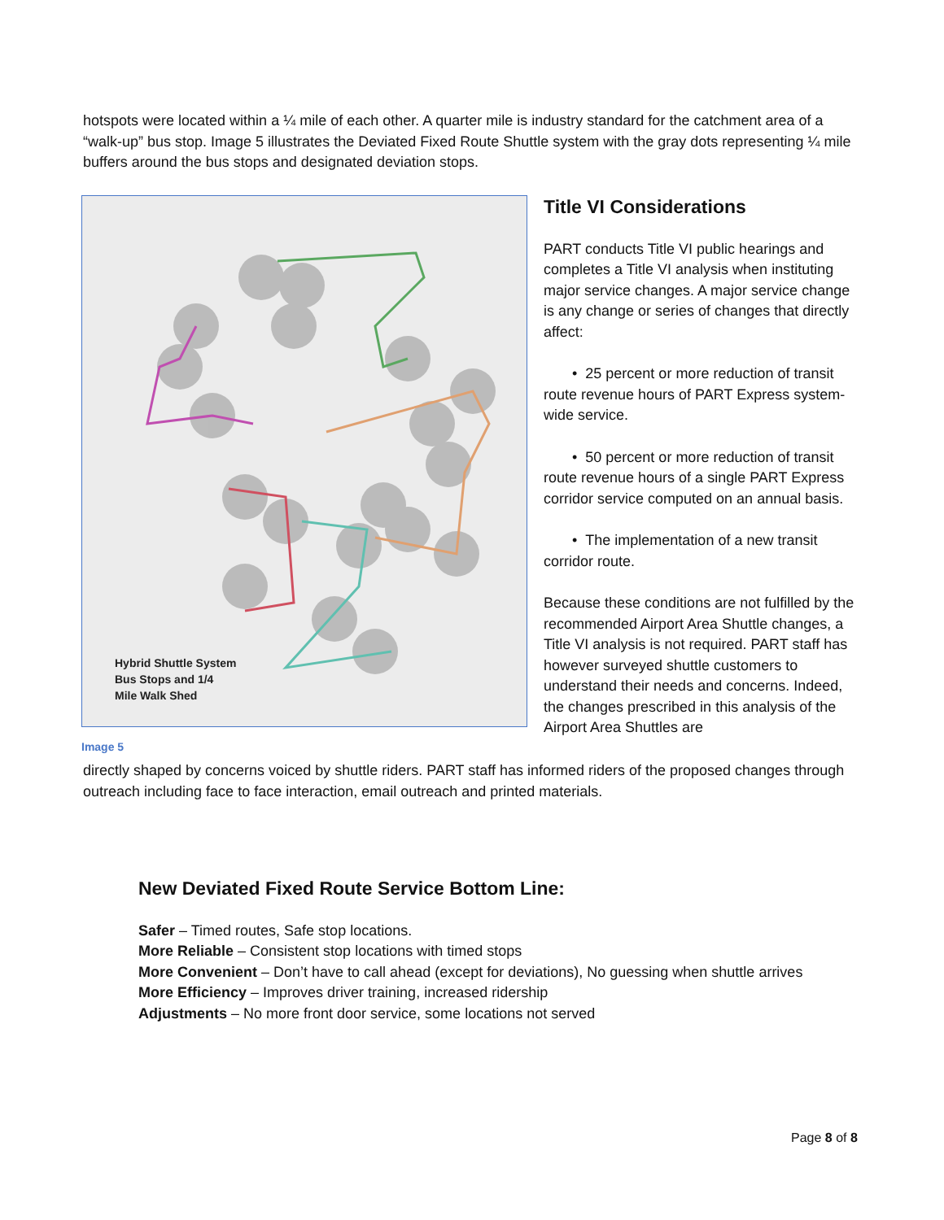hotspots were located within a ¼ mile of each other. A quarter mile is industry standard for the catchment area of a “walk-up” bus stop. Image 5 illustrates the Deviated Fixed Route Shuttle system with the gray dots representing ¼ mile buffers around the bus stops and designated deviation stops.
Hybrid Shuttle System
Bus Stops and 1/4
Mile Walk Shed
Image 5
Title VI Considerations
PART conducts Title VI public hearings and completes a Title VI analysis when instituting major service changes. A major service change is any change or series of changes that directly affect:
• 25 percent or more reduction of transit route revenue hours of PART Express system-wide service.
• 50 percent or more reduction of transit route revenue hours of a single PART Express corridor service computed on an annual basis.
• The implementation of a new transit corridor route.
Because these conditions are not fulfilled by the recommended Airport Area Shuttle changes, a Title VI analysis is not required. PART staff has however surveyed shuttle customers to understand their needs and concerns. Indeed, the changes prescribed in this analysis of the Airport Area Shuttles are
directly shaped by concerns voiced by shuttle riders. PART staff has informed riders of the proposed changes through outreach including face to face interaction, email outreach and printed materials.
New Deviated Fixed Route Service Bottom Line:
Safer – Timed routes, Safe stop locations.
More Reliable – Consistent stop locations with timed stops
More Convenient – Don’t have to call ahead (except for deviations), No guessing when shuttle arrives
More Efficiency – Improves driver training, increased ridership
Adjustments – No more front door service, some locations not served
Page 8 of 8